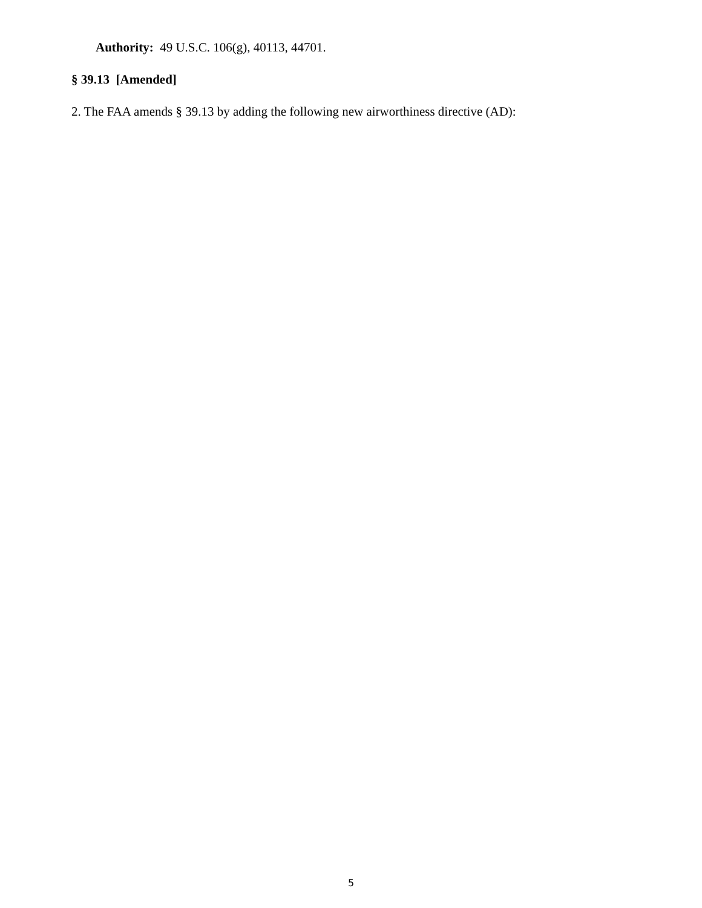Authority: 49 U.S.C. 106(g), 40113, 44701.
§ 39.13 [Amended]
2. The FAA amends § 39.13 by adding the following new airworthiness directive (AD):
5